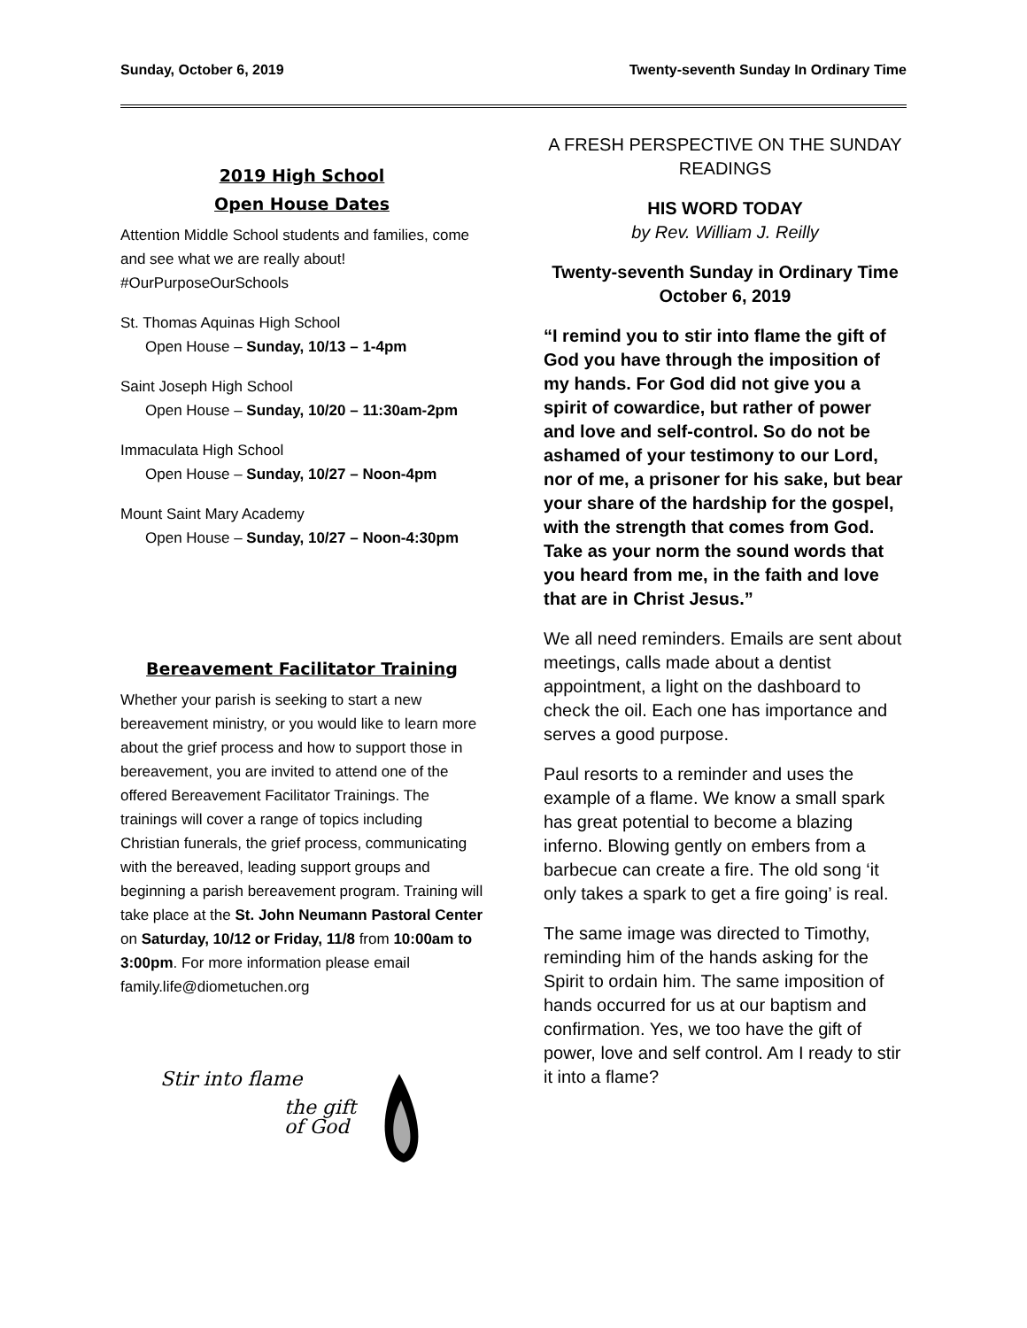Sunday, October 6, 2019 Twenty-seventh Sunday In Ordinary Time
2019 High School
Open House Dates
Attention Middle School students and families, come and see what we are really about! #OurPurposeOurSchools
St. Thomas Aquinas High School
Open House – Sunday, 10/13 – 1-4pm
Saint Joseph High School
Open House – Sunday, 10/20 – 11:30am-2pm
Immaculata High School
Open House – Sunday, 10/27 – Noon-4pm
Mount Saint Mary Academy
Open House – Sunday, 10/27 – Noon-4:30pm
Bereavement Facilitator Training
Whether your parish is seeking to start a new bereavement ministry, or you would like to learn more about the grief process and how to support those in bereavement, you are invited to attend one of the offered Bereavement Facilitator Trainings. The trainings will cover a range of topics including Christian funerals, the grief process, communicating with the bereaved, leading support groups and beginning a parish bereavement program. Training will take place at the St. John Neumann Pastoral Center on Saturday, 10/12 or Friday, 11/8 from 10:00am to 3:00pm. For more information please email family.life@diometuchen.org
Stir into flame
the gift
of God
A FRESH PERSPECTIVE ON THE SUNDAY READINGS
HIS WORD TODAY
by Rev. William J. Reilly
Twenty-seventh Sunday in Ordinary Time
October 6, 2019
“I remind you to stir into flame the gift of God you have through the imposition of my hands. For God did not give you a spirit of cowardice, but rather of power and love and self-control. So do not be ashamed of your testimony to our Lord, nor of me, a prisoner for his sake, but bear your share of the hardship for the gospel, with the strength that comes from God. Take as your norm the sound words that you heard from me, in the faith and love that are in Christ Jesus.”
We all need reminders. Emails are sent about meetings, calls made about a dentist appointment, a light on the dashboard to check the oil. Each one has importance and serves a good purpose.
Paul resorts to a reminder and uses the example of a flame. We know a small spark has great potential to become a blazing inferno. Blowing gently on embers from a barbecue can create a fire. The old song ‘it only takes a spark to get a fire going’ is real.
The same image was directed to Timothy, reminding him of the hands asking for the Spirit to ordain him. The same imposition of hands occurred for us at our baptism and confirmation. Yes, we too have the gift of power, love and self control. Am I ready to stir it into a flame?